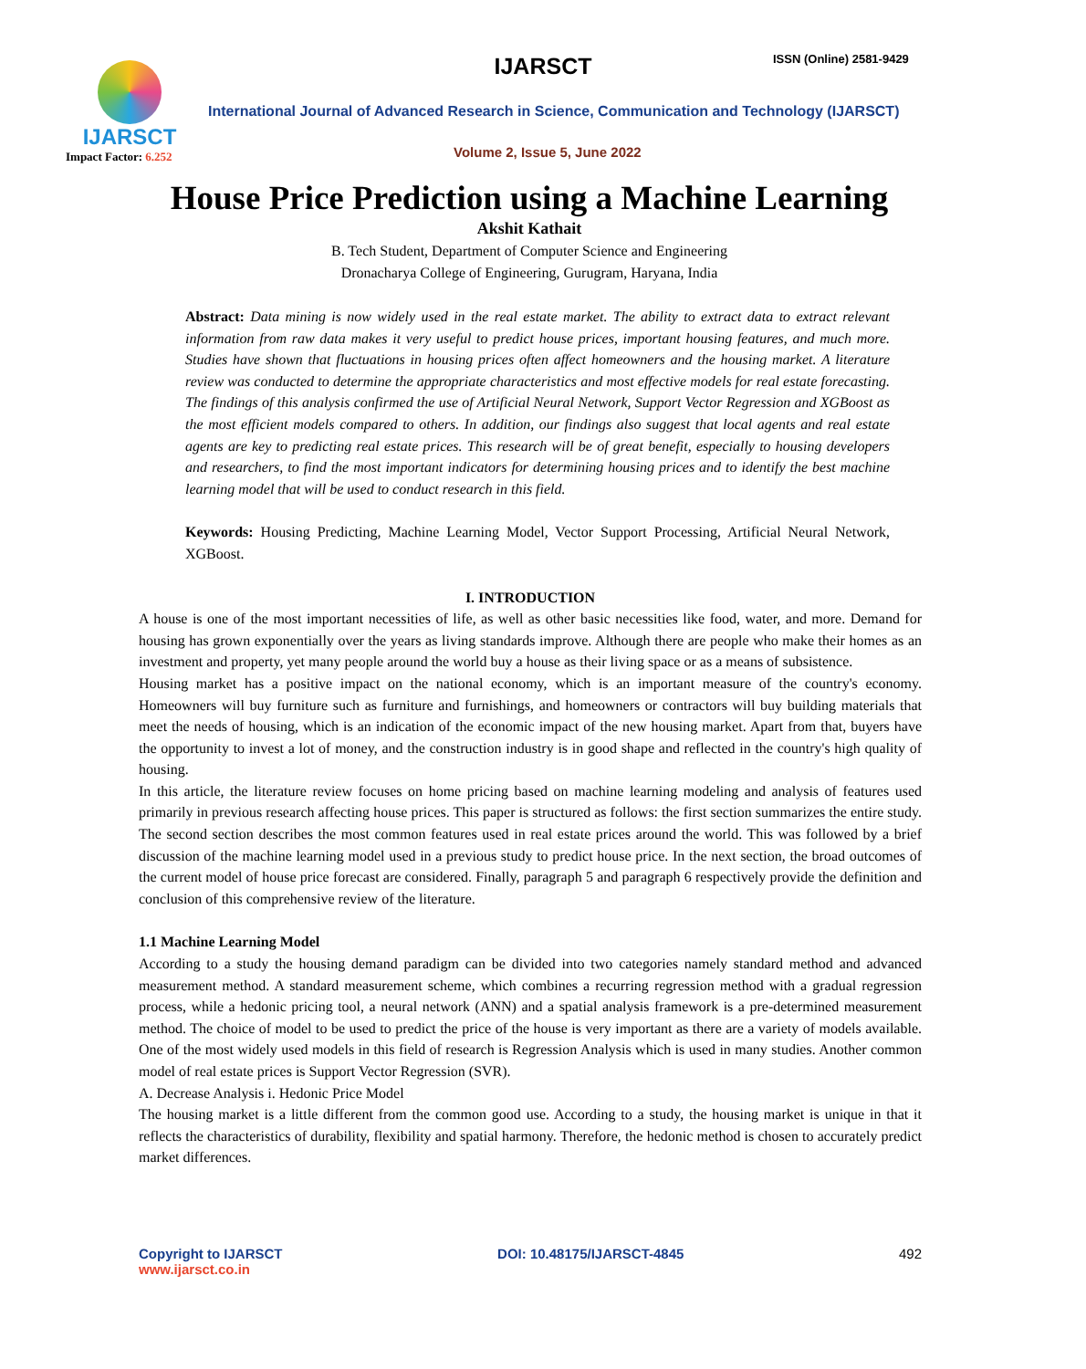IJARSCT
Impact Factor: 6.252
IJARSCT ISSN (Online) 2581-9429
International Journal of Advanced Research in Science, Communication and Technology (IJARSCT)
Volume 2, Issue 5, June 2022
House Price Prediction using a Machine Learning
Akshit Kathait
B. Tech Student, Department of Computer Science and Engineering
Dronacharya College of Engineering, Gurugram, Haryana, India
Abstract: Data mining is now widely used in the real estate market. The ability to extract data to extract relevant information from raw data makes it very useful to predict house prices, important housing features, and much more. Studies have shown that fluctuations in housing prices often affect homeowners and the housing market. A literature review was conducted to determine the appropriate characteristics and most effective models for real estate forecasting. The findings of this analysis confirmed the use of Artificial Neural Network, Support Vector Regression and XGBoost as the most efficient models compared to others. In addition, our findings also suggest that local agents and real estate agents are key to predicting real estate prices. This research will be of great benefit, especially to housing developers and researchers, to find the most important indicators for determining housing prices and to identify the best machine learning model that will be used to conduct research in this field.
Keywords: Housing Predicting, Machine Learning Model, Vector Support Processing, Artificial Neural Network, XGBoost.
I. INTRODUCTION
A house is one of the most important necessities of life, as well as other basic necessities like food, water, and more. Demand for housing has grown exponentially over the years as living standards improve. Although there are people who make their homes as an investment and property, yet many people around the world buy a house as their living space or as a means of subsistence.
Housing market has a positive impact on the national economy, which is an important measure of the country's economy. Homeowners will buy furniture such as furniture and furnishings, and homeowners or contractors will buy building materials that meet the needs of housing, which is an indication of the economic impact of the new housing market. Apart from that, buyers have the opportunity to invest a lot of money, and the construction industry is in good shape and reflected in the country's high quality of housing.
In this article, the literature review focuses on home pricing based on machine learning modeling and analysis of features used primarily in previous research affecting house prices. This paper is structured as follows: the first section summarizes the entire study. The second section describes the most common features used in real estate prices around the world. This was followed by a brief discussion of the machine learning model used in a previous study to predict house price. In the next section, the broad outcomes of the current model of house price forecast are considered. Finally, paragraph 5 and paragraph 6 respectively provide the definition and conclusion of this comprehensive review of the literature.
1.1 Machine Learning Model
According to a study the housing demand paradigm can be divided into two categories namely standard method and advanced measurement method. A standard measurement scheme, which combines a recurring regression method with a gradual regression process, while a hedonic pricing tool, a neural network (ANN) and a spatial analysis framework is a pre-determined measurement method. The choice of model to be used to predict the price of the house is very important as there are a variety of models available. One of the most widely used models in this field of research is Regression Analysis which is used in many studies. Another common model of real estate prices is Support Vector Regression (SVR).
A. Decrease Analysis i. Hedonic Price Model
The housing market is a little different from the common good use. According to a study, the housing market is unique in that it reflects the characteristics of durability, flexibility and spatial harmony. Therefore, the hedonic method is chosen to accurately predict market differences.
Copyright to IJARSCT
www.ijarsct.co.in
DOI: 10.48175/IJARSCT-4845 492